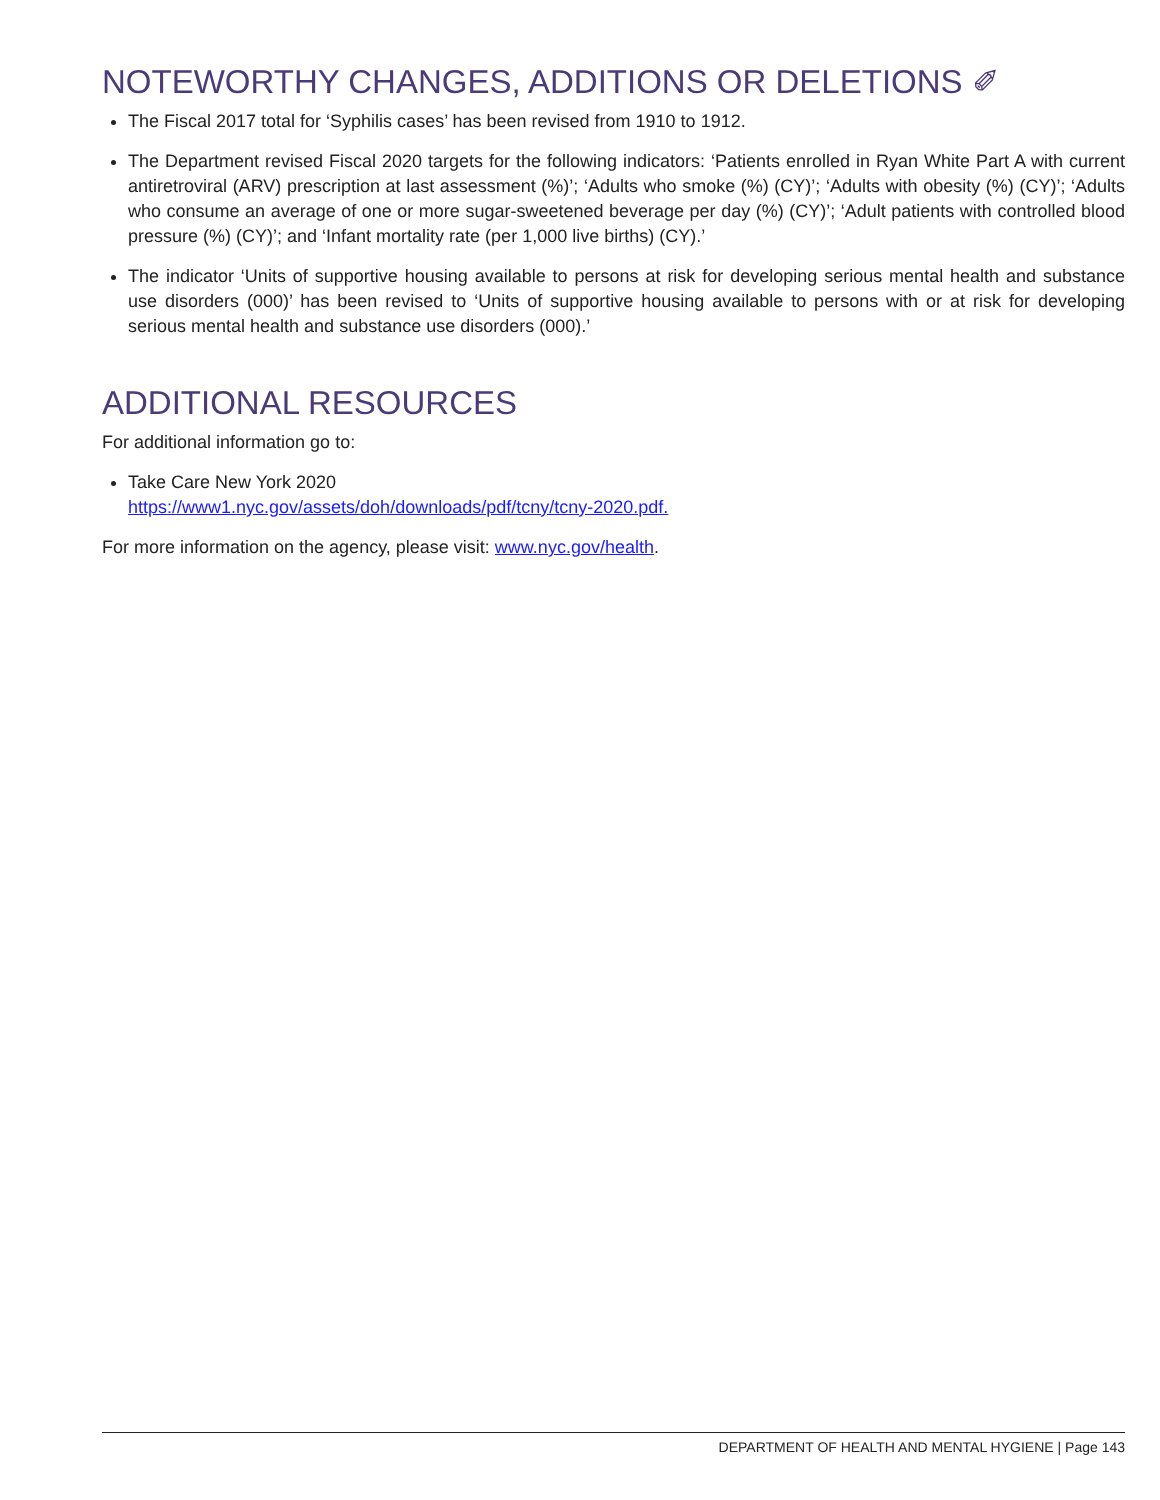NOTEWORTHY CHANGES, ADDITIONS OR DELETIONS ✐
The Fiscal 2017 total for ‘Syphilis cases’ has been revised from 1910 to 1912.
The Department revised Fiscal 2020 targets for the following indicators: ‘Patients enrolled in Ryan White Part A with current antiretroviral (ARV) prescription at last assessment (%)’; ‘Adults who smoke (%) (CY)’; ‘Adults with obesity (%) (CY)’; ‘Adults who consume an average of one or more sugar-sweetened beverage per day (%) (CY)’; ‘Adult patients with controlled blood pressure (%) (CY)’; and ‘Infant mortality rate (per 1,000 live births) (CY).’
The indicator ‘Units of supportive housing available to persons at risk for developing serious mental health and substance use disorders (000)’ has been revised to ‘Units of supportive housing available to persons with or at risk for developing serious mental health and substance use disorders (000).’
ADDITIONAL RESOURCES
For additional information go to:
Take Care New York 2020
https://www1.nyc.gov/assets/doh/downloads/pdf/tcny/tcny-2020.pdf.
For more information on the agency, please visit: www.nyc.gov/health.
DEPARTMENT OF HEALTH AND MENTAL HYGIENE | Page 143